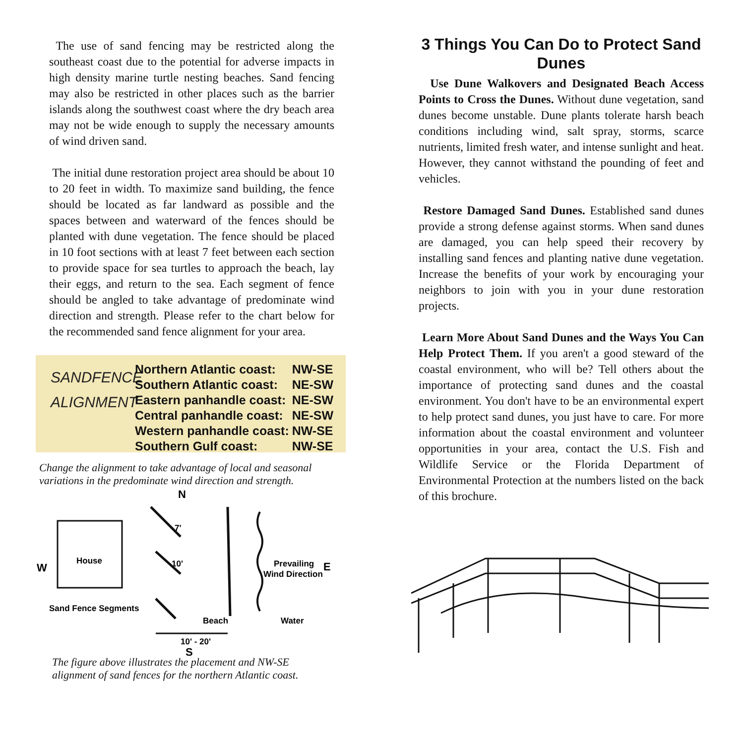The use of sand fencing may be restricted along the southeast coast due to the potential for adverse impacts in high density marine turtle nesting beaches. Sand fencing may also be restricted in other places such as the barrier islands along the southwest coast where the dry beach area may not be wide enough to supply the necessary amounts of wind driven sand.
The initial dune restoration project area should be about 10 to 20 feet in width. To maximize sand building, the fence should be located as far landward as possible and the spaces between and waterward of the fences should be planted with dune vegetation. The fence should be placed in 10 foot sections with at least 7 feet between each section to provide space for sea turtles to approach the beach, lay their eggs, and return to the sea. Each segment of fence should be angled to take advantage of predominate wind direction and strength. Please refer to the chart below for the recommended sand fence alignment for your area.
SANDFENCE ALIGNMENT
| Northern Atlantic coast: | NW-SE |
| Southern Atlantic coast: | NE-SW |
| Eastern panhandle coast: | NE-SW |
| Central panhandle coast: | NE-SW |
| Western panhandle coast: | NW-SE |
| Southern Gulf coast: | NW-SE |
Change the alignment to take advantage of local and seasonal variations in the predominate wind direction and strength.
N
W
E
House
10'
7'
Prevailing
Wind Direction
Sand Fence Segments
Beach
Water
10' - 20'
S
The figure above illustrates the placement and NW-SE alignment of sand fences for the northern Atlantic coast.
3 Things You Can Do to Protect Sand Dunes
Use Dune Walkovers and Designated Beach Access Points to Cross the Dunes. Without dune vegetation, sand dunes become unstable. Dune plants tolerate harsh beach conditions including wind, salt spray, storms, scarce nutrients, limited fresh water, and intense sunlight and heat. However, they cannot withstand the pounding of feet and vehicles.
Restore Damaged Sand Dunes. Established sand dunes provide a strong defense against storms. When sand dunes are damaged, you can help speed their recovery by installing sand fences and planting native dune vegetation. Increase the benefits of your work by encouraging your neighbors to join with you in your dune restoration projects.
Learn More About Sand Dunes and the Ways You Can Help Protect Them. If you aren't a good steward of the coastal environment, who will be? Tell others about the importance of protecting sand dunes and the coastal environment. You don't have to be an environmental expert to help protect sand dunes, you just have to care. For more information about the coastal environment and volunteer opportunities in your area, contact the U.S. Fish and Wildlife Service or the Florida Department of Environmental Protection at the numbers listed on the back of this brochure.